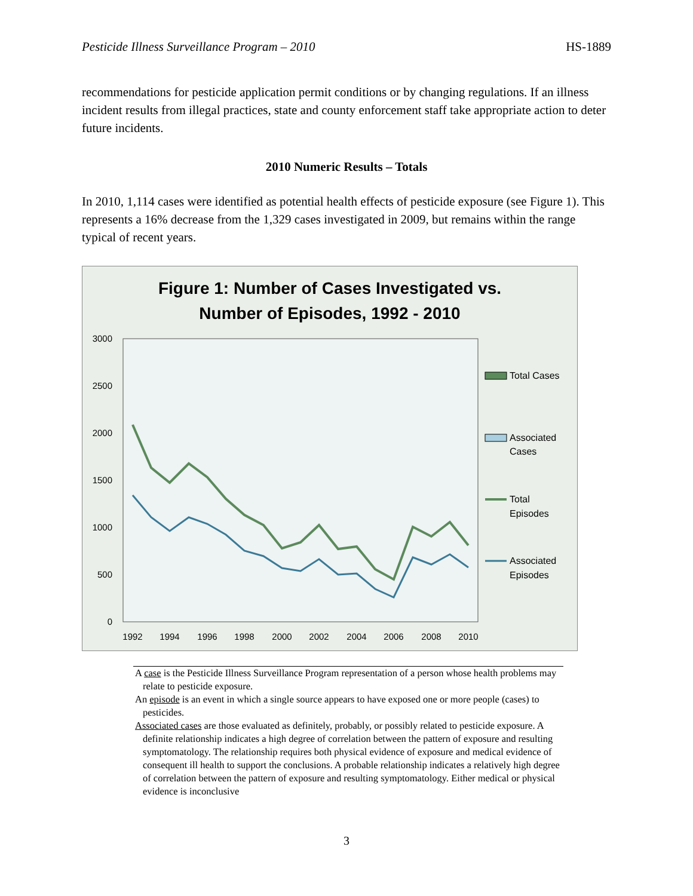Pesticide Illness Surveillance Program – 2010 HS-1889
recommendations for pesticide application permit conditions or by changing regulations. If an illness incident results from illegal practices, state and county enforcement staff take appropriate action to deter future incidents.
2010 Numeric Results – Totals
In 2010, 1,114 cases were identified as potential health effects of pesticide exposure (see Figure 1). This represents a 16% decrease from the 1,329 cases investigated in 2009, but remains within the range typical of recent years.
Figure 1: Number of Cases Investigated vs.
Number of Episodes, 1992 - 2010
3000
2500
2000
1500
1000
500
0
1992
1994
1996
1998
2000
2002
2004
2006
2008
2010
Total Cases
Associated
Cases
Total
Episodes
Associated
Episodes
A case is the Pesticide Illness Surveillance Program representation of a person whose health problems may relate to pesticide exposure.
An episode is an event in which a single source appears to have exposed one or more people (cases) to pesticides.
Associated cases are those evaluated as definitely, probably, or possibly related to pesticide exposure. A definite relationship indicates a high degree of correlation between the pattern of exposure and resulting symptomatology. The relationship requires both physical evidence of exposure and medical evidence of consequent ill health to support the conclusions. A probable relationship indicates a relatively high degree of correlation between the pattern of exposure and resulting symptomatology. Either medical or physical evidence is inconclusive
3